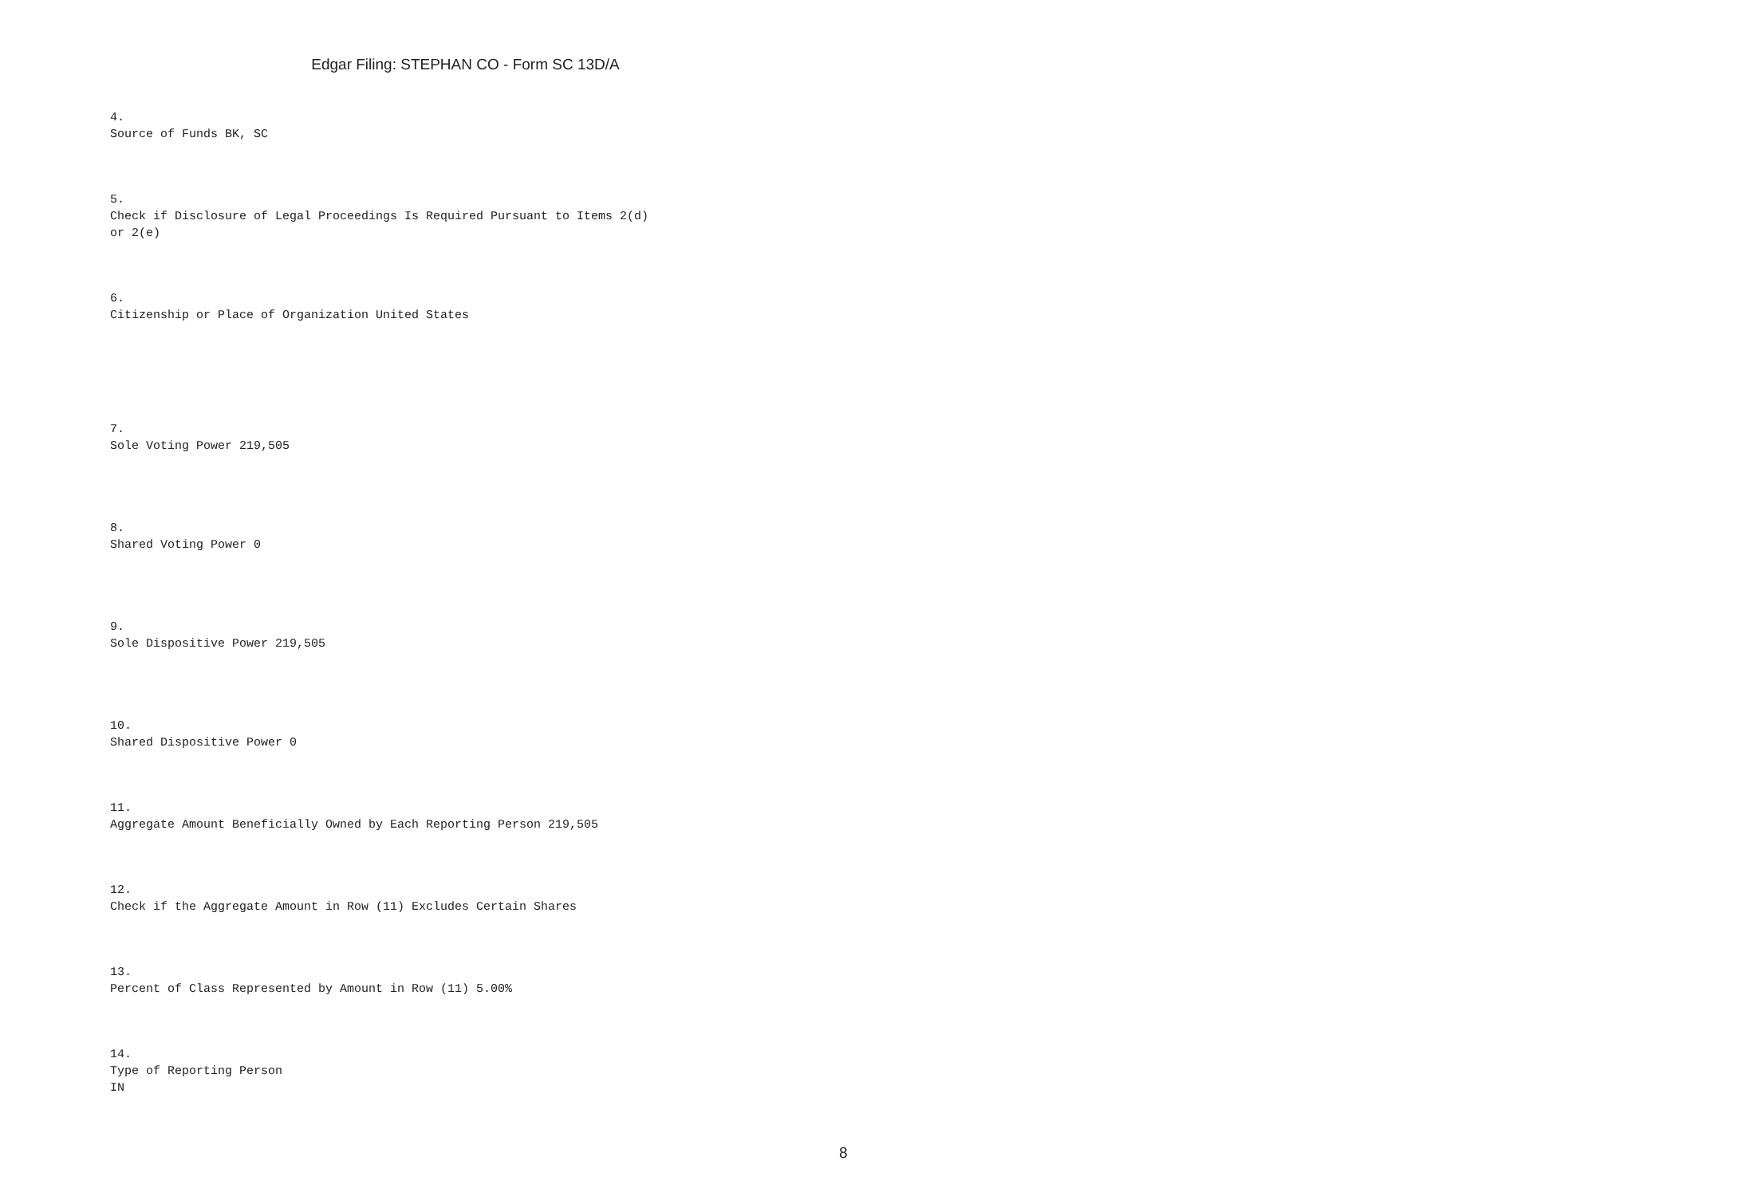Edgar Filing: STEPHAN CO - Form SC 13D/A
4. Source of Funds BK, SC
5. Check if Disclosure of Legal Proceedings Is Required Pursuant to Items 2(d) or 2(e)
6. Citizenship or Place of Organization United States
7. Sole Voting Power 219,505
8. Shared Voting Power 0
9. Sole Dispositive Power 219,505
10. Shared Dispositive Power 0
11. Aggregate Amount Beneficially Owned by Each Reporting Person 219,505
12. Check if the Aggregate Amount in Row (11) Excludes Certain Shares
13. Percent of Class Represented by Amount in Row (11) 5.00%
14. Type of Reporting Person IN
8